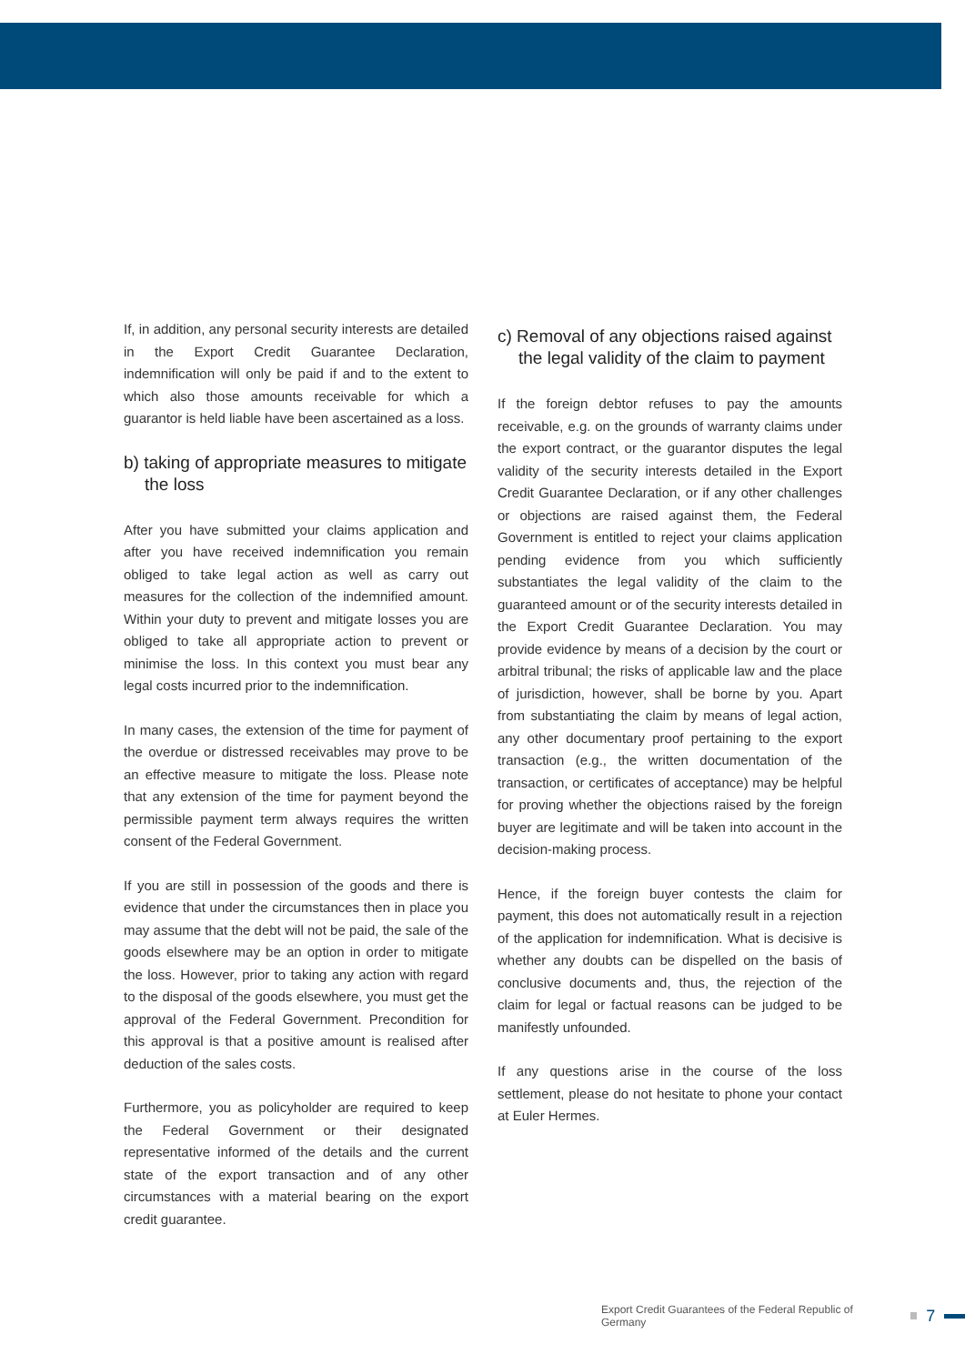If, in addition, any personal security interests are detailed in the Export Credit Guarantee Declaration, indemnification will only be paid if and to the extent to which also those amounts receivable for which a guarantor is held liable have been ascertained as a loss.
b) taking of appropriate measures to mitigate the loss
After you have submitted your claims application and after you have received indemnification you remain obliged to take legal action as well as carry out measures for the collection of the indemnified amount. Within your duty to prevent and mitigate losses you are obliged to take all appropriate action to prevent or minimise the loss. In this context you must bear any legal costs incurred prior to the indemnification.
In many cases, the extension of the time for payment of the overdue or distressed receivables may prove to be an effective measure to mitigate the loss. Please note that any extension of the time for payment beyond the permissible payment term always requires the written consent of the Federal Government.
If you are still in possession of the goods and there is evidence that under the circumstances then in place you may assume that the debt will not be paid, the sale of the goods elsewhere may be an option in order to mitigate the loss. However, prior to taking any action with regard to the disposal of the goods elsewhere, you must get the approval of the Federal Government. Precondition for this approval is that a positive amount is realised after deduction of the sales costs.
Furthermore, you as policyholder are required to keep the Federal Government or their designated representative informed of the details and the current state of the export transaction and of any other circumstances with a material bearing on the export credit guarantee.
c) Removal of any objections raised against the legal validity of the claim to payment
If the foreign debtor refuses to pay the amounts receivable, e.g. on the grounds of warranty claims under the export contract, or the guarantor disputes the legal validity of the security interests detailed in the Export Credit Guarantee Declaration, or if any other challenges or objections are raised against them, the Federal Government is entitled to reject your claims application pending evidence from you which sufficiently substantiates the legal validity of the claim to the guaranteed amount or of the security interests detailed in the Export Credit Guarantee Declaration. You may provide evidence by means of a decision by the court or arbitral tribunal; the risks of applicable law and the place of jurisdiction, however, shall be borne by you. Apart from substantiating the claim by means of legal action, any other documentary proof pertaining to the export transaction (e.g., the written documentation of the transaction, or certificates of acceptance) may be helpful for proving whether the objections raised by the foreign buyer are legitimate and will be taken into account in the decision-making process.
Hence, if the foreign buyer contests the claim for payment, this does not automatically result in a rejection of the application for indemnification. What is decisive is whether any doubts can be dispelled on the basis of conclusive documents and, thus, the rejection of the claim for legal or factual reasons can be judged to be manifestly unfounded.
If any questions arise in the course of the loss settlement, please do not hesitate to phone your contact at Euler Hermes.
Export Credit Guarantees of the Federal Republic of Germany 7